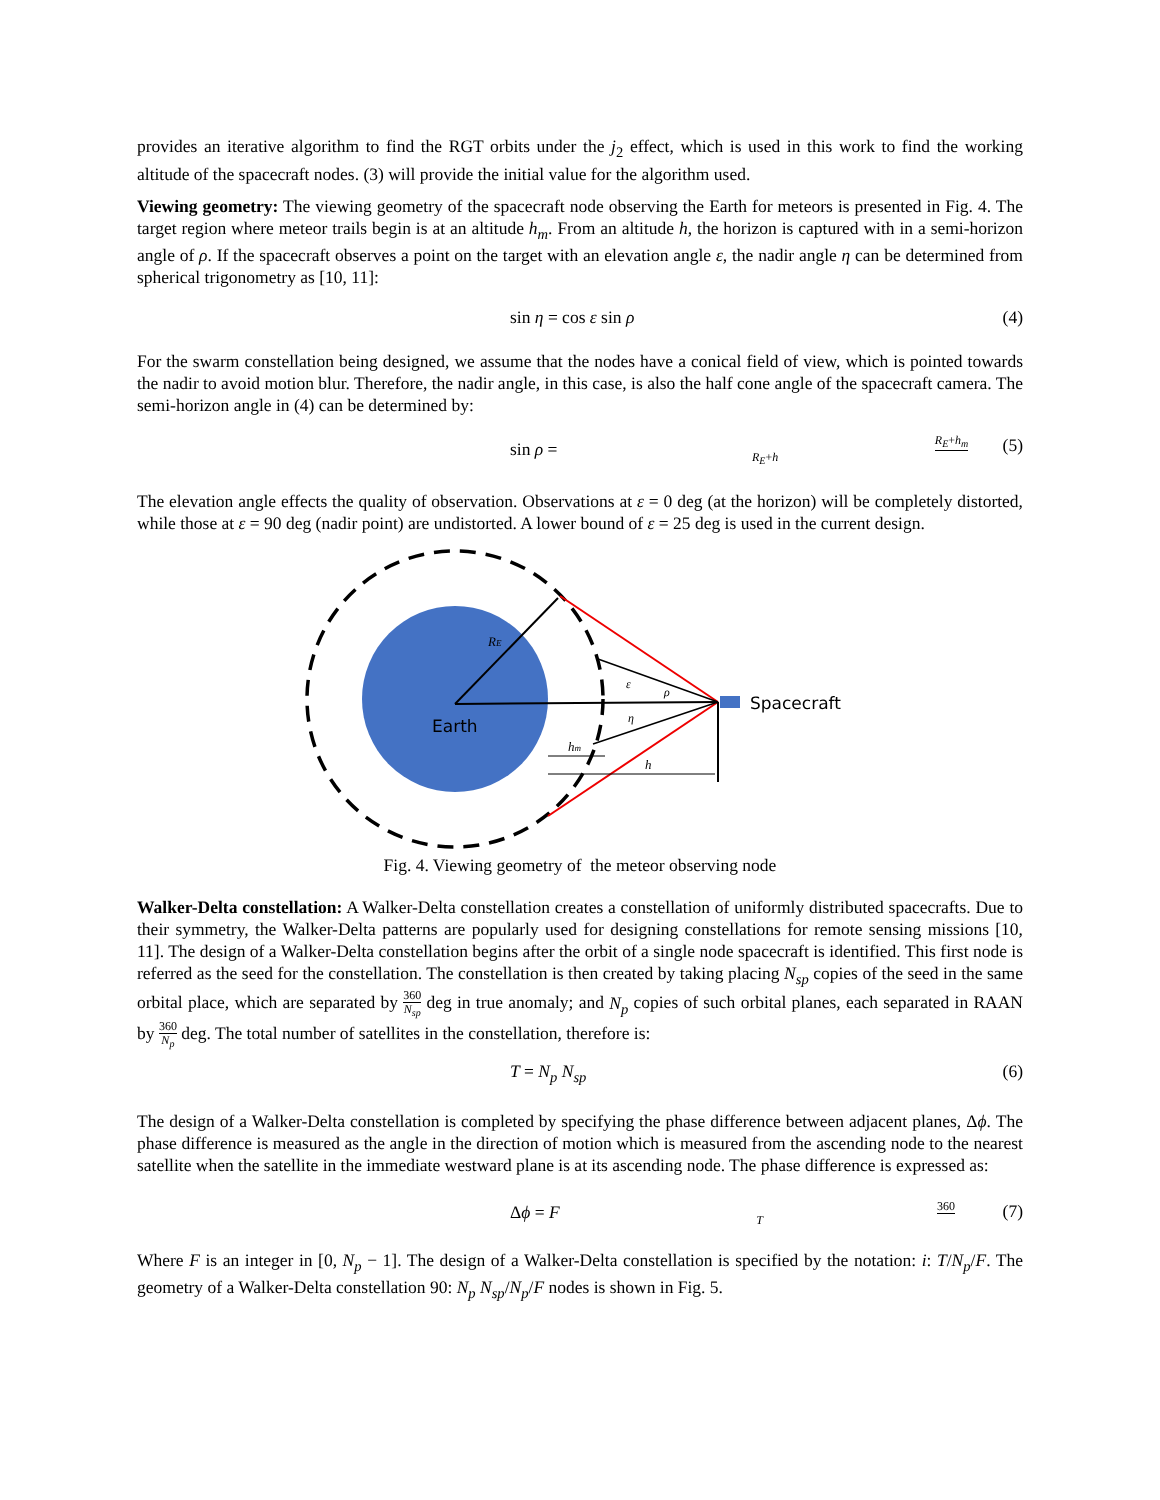provides an iterative algorithm to find the RGT orbits under the j<sub>2</sub> effect, which is used in this work to find the working altitude of the spacecraft nodes. (3) will provide the initial value for the algorithm used.
Viewing geometry: The viewing geometry of the spacecraft node observing the Earth for meteors is presented in Fig. 4. The target region where meteor trails begin is at an altitude h<sub>m</sub>. From an altitude h, the horizon is captured with in a semi-horizon angle of ρ. If the spacecraft observes a point on the target with an elevation angle ε, the nadir angle η can be determined from spherical trigonometry as [10, 11]:
sin η = cos ε sin ρ (4)
For the swarm constellation being designed, we assume that the nodes have a conical field of view, which is pointed towards the nadir to avoid motion blur. Therefore, the nadir angle, in this case, is also the half cone angle of the spacecraft camera. The semi-horizon angle in (4) can be determined by:
sin ρ = R<sub>E</sub>+h<sub>m</sub> R<sub>E</sub>+h (5)
The elevation angle effects the quality of observation. Observations at ε = 0 deg (at the horizon) will be completely distorted, while those at ε = 90 deg (nadir point) are undistorted. A lower bound of ε = 25 deg is used in the current design.
Earth
RE
hm
h
ε
ρ
η
Spacecraft
Fig. 4. Viewing geometry of the meteor observing node
Walker-Delta constellation: A Walker-Delta constellation creates a constellation of uniformly distributed spacecrafts. Due to their symmetry, the Walker-Delta patterns are popularly used for designing constellations for remote sensing missions [10, 11]. The design of a Walker-Delta constellation begins after the orbit of a single node spacecraft is identified. This first node is referred as the seed for the constellation. The constellation is then created by taking placing N<sub>sp</sub> copies of the seed in the same orbital place, which are separated by 360 N<sub>sp</sub> deg in true anomaly; and N<sub>p</sub> copies of such orbital planes, each separated in RAAN by 360 N<sub>p</sub> deg. The total number of satellites in the constellation, therefore is:
T = N<sub>p</sub> N<sub>sp</sub> (6)
The design of a Walker-Delta constellation is completed by specifying the phase difference between adjacent planes, Δϕ. The phase difference is measured as the angle in the direction of motion which is measured from the ascending node to the nearest satellite when the satellite in the immediate westward plane is at its ascending node. The phase difference is expressed as:
Δϕ = F 360 T (7)
Where F is an integer in [0, N<sub>p</sub> − 1]. The design of a Walker-Delta constellation is specified by the notation: i: T/N<sub>p</sub>/F. The geometry of a Walker-Delta constellation 90: N<sub>p</sub> N<sub>sp</sub>/N<sub>p</sub>/F nodes is shown in Fig. 5.